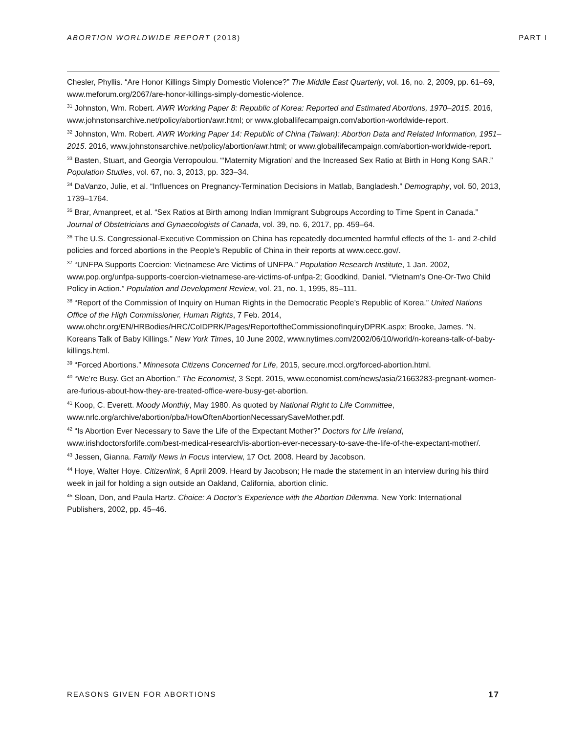ABORTION WORLDWIDE REPORT (2018) PART I
Chesler, Phyllis. “Are Honor Killings Simply Domestic Violence?” The Middle East Quarterly, vol. 16, no. 2, 2009, pp. 61–69, www.meforum.org/2067/are-honor-killings-simply-domestic-violence.
<sup>31</sup> Johnston, Wm. Robert. AWR Working Paper 8: Republic of Korea: Reported and Estimated Abortions, 1970–2015. 2016, www.johnstonsarchive.net/policy/abortion/awr.html; or www.globallifecampaign.com/abortion-worldwide-report.
<sup>32</sup> Johnston, Wm. Robert. AWR Working Paper 14: Republic of China (Taiwan): Abortion Data and Related Information, 1951–2015. 2016, www.johnstonsarchive.net/policy/abortion/awr.html; or www.globallifecampaign.com/abortion-worldwide-report.
<sup>33</sup> Basten, Stuart, and Georgia Verropoulou. “‘Maternity Migration’ and the Increased Sex Ratio at Birth in Hong Kong SAR.” Population Studies, vol. 67, no. 3, 2013, pp. 323–34.
<sup>34</sup> DaVanzo, Julie, et al. “Influences on Pregnancy-Termination Decisions in Matlab, Bangladesh.” Demography, vol. 50, 2013, 1739–1764.
<sup>35</sup> Brar, Amanpreet, et al. “Sex Ratios at Birth among Indian Immigrant Subgroups According to Time Spent in Canada.” Journal of Obstetricians and Gynaecologists of Canada, vol. 39, no. 6, 2017, pp. 459–64.
<sup>36</sup> The U.S. Congressional-Executive Commission on China has repeatedly documented harmful effects of the 1- and 2-child policies and forced abortions in the People’s Republic of China in their reports at www.cecc.gov/.
<sup>37</sup> “UNFPA Supports Coercion: Vietnamese Are Victims of UNFPA.” Population Research Institute, 1 Jan. 2002, www.pop.org/unfpa-supports-coercion-vietnamese-are-victims-of-unfpa-2; Goodkind, Daniel. “Vietnam’s One-Or-Two Child Policy in Action.” Population and Development Review, vol. 21, no. 1, 1995, 85–111.
<sup>38</sup> “Report of the Commission of Inquiry on Human Rights in the Democratic People’s Republic of Korea.” United Nations Office of the High Commissioner, Human Rights, 7 Feb. 2014, www.ohchr.org/EN/HRBodies/HRC/CoIDPRK/Pages/ReportoftheCommissionofInquiryDPRK.aspx; Brooke, James. “N. Koreans Talk of Baby Killings.” New York Times, 10 June 2002, www.nytimes.com/2002/06/10/world/n-koreans-talk-of-baby-killings.html.
<sup>39</sup> “Forced Abortions.” Minnesota Citizens Concerned for Life, 2015, secure.mccl.org/forced-abortion.html.
<sup>40</sup> “We’re Busy. Get an Abortion.” The Economist, 3 Sept. 2015, www.economist.com/news/asia/21663283-pregnant-women-are-furious-about-how-they-are-treated-office-were-busy-get-abortion.
<sup>41</sup> Koop, C. Everett. Moody Monthly, May 1980. As quoted by National Right to Life Committee, www.nrlc.org/archive/abortion/pba/HowOftenAbortionNecessarySaveMother.pdf.
<sup>42</sup> “Is Abortion Ever Necessary to Save the Life of the Expectant Mother?” Doctors for Life Ireland, www.irishdoctorsforlife.com/best-medical-research/is-abortion-ever-necessary-to-save-the-life-of-the-expectant-mother/.
<sup>43</sup> Jessen, Gianna. Family News in Focus interview, 17 Oct. 2008. Heard by Jacobson.
<sup>44</sup> Hoye, Walter Hoye. Citizenlink, 6 April 2009. Heard by Jacobson; He made the statement in an interview during his third week in jail for holding a sign outside an Oakland, California, abortion clinic.
<sup>45</sup> Sloan, Don, and Paula Hartz. Choice: A Doctor’s Experience with the Abortion Dilemma. New York: International Publishers, 2002, pp. 45–46.
REASONS GIVEN FOR ABORTIONS 17